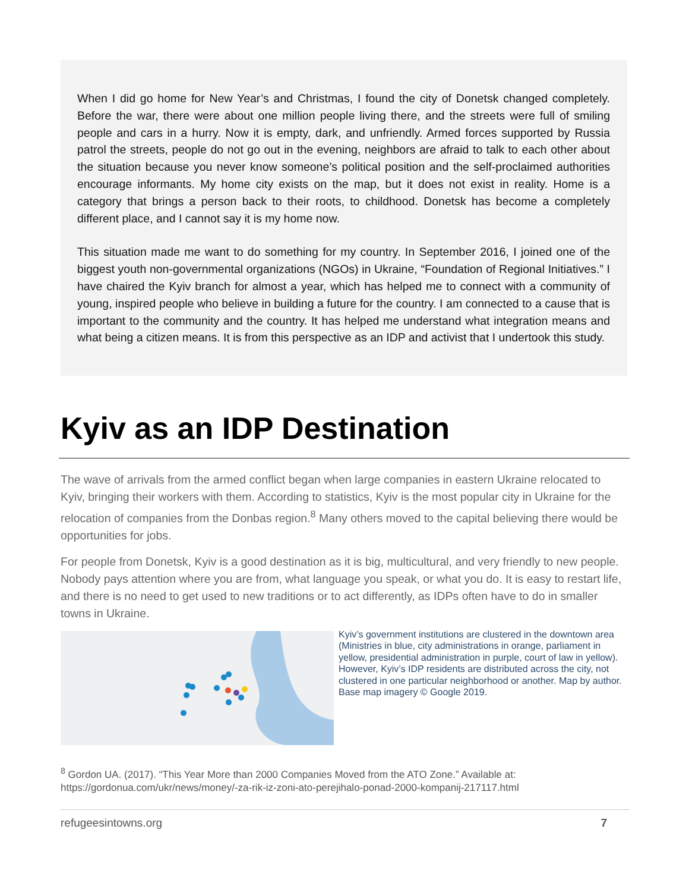When I did go home for New Year’s and Christmas, I found the city of Donetsk changed completely. Before the war, there were about one million people living there, and the streets were full of smiling people and cars in a hurry. Now it is empty, dark, and unfriendly. Armed forces supported by Russia patrol the streets, people do not go out in the evening, neighbors are afraid to talk to each other about the situation because you never know someone’s political position and the self-proclaimed authorities encourage informants. My home city exists on the map, but it does not exist in reality. Home is a category that brings a person back to their roots, to childhood. Donetsk has become a completely different place, and I cannot say it is my home now.
This situation made me want to do something for my country. In September 2016, I joined one of the biggest youth non-governmental organizations (NGOs) in Ukraine, “Foundation of Regional Initiatives.” I have chaired the Kyiv branch for almost a year, which has helped me to connect with a community of young, inspired people who believe in building a future for the country. I am connected to a cause that is important to the community and the country. It has helped me understand what integration means and what being a citizen means. It is from this perspective as an IDP and activist that I undertook this study.
Kyiv as an IDP Destination
The wave of arrivals from the armed conflict began when large companies in eastern Ukraine relocated to Kyiv, bringing their workers with them. According to statistics, Kyiv is the most popular city in Ukraine for the relocation of companies from the Donbas region.<sup>8</sup> Many others moved to the capital believing there would be opportunities for jobs.
For people from Donetsk, Kyiv is a good destination as it is big, multicultural, and very friendly to new people. Nobody pays attention where you are from, what language you speak, or what you do. It is easy to restart life, and there is no need to get used to new traditions or to act differently, as IDPs often have to do in smaller towns in Ukraine.
Kyiv’s government institutions are clustered in the downtown area (Ministries in blue, city administrations in orange, parliament in yellow, presidential administration in purple, court of law in yellow). However, Kyiv’s IDP residents are distributed across the city, not clustered in one particular neighborhood or another. Map by author. Base map imagery © Google 2019.
<sup>8</sup> Gordon UA. (2017). “This Year More than 2000 Companies Moved from the ATO Zone.” Available at:
https://gordonua.com/ukr/news/money/-za-rik-iz-zoni-ato-perejihalo-ponad-2000-kompanij-217117.html
refugeesintowns.org 7